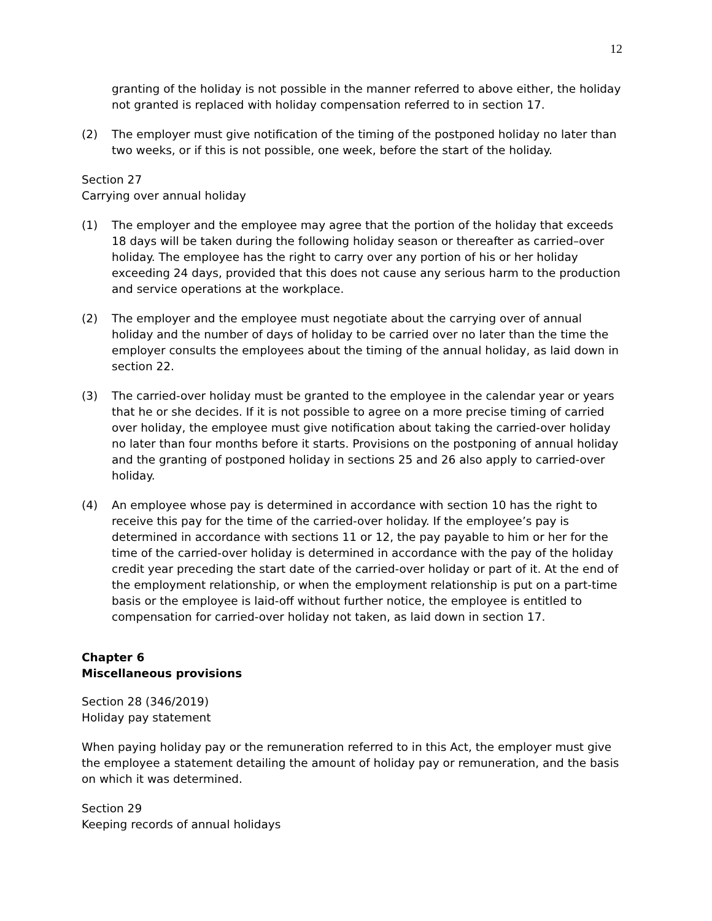12
granting of the holiday is not possible in the manner referred to above either, the holiday not granted is replaced with holiday compensation referred to in section 17.
(2) The employer must give notification of the timing of the postponed holiday no later than two weeks, or if this is not possible, one week, before the start of the holiday.
Section 27
Carrying over annual holiday
(1) The employer and the employee may agree that the portion of the holiday that exceeds 18 days will be taken during the following holiday season or thereafter as carried–over holiday. The employee has the right to carry over any portion of his or her holiday exceeding 24 days, provided that this does not cause any serious harm to the production and service operations at the workplace.
(2) The employer and the employee must negotiate about the carrying over of annual holiday and the number of days of holiday to be carried over no later than the time the employer consults the employees about the timing of the annual holiday, as laid down in section 22.
(3) The carried-over holiday must be granted to the employee in the calendar year or years that he or she decides. If it is not possible to agree on a more precise timing of carried over holiday, the employee must give notification about taking the carried-over holiday no later than four months before it starts. Provisions on the postponing of annual holiday and the granting of postponed holiday in sections 25 and 26 also apply to carried-over holiday.
(4) An employee whose pay is determined in accordance with section 10 has the right to receive this pay for the time of the carried-over holiday. If the employee’s pay is determined in accordance with sections 11 or 12, the pay payable to him or her for the time of the carried-over holiday is determined in accordance with the pay of the holiday credit year preceding the start date of the carried-over holiday or part of it. At the end of the employment relationship, or when the employment relationship is put on a part-time basis or the employee is laid-off without further notice, the employee is entitled to compensation for carried-over holiday not taken, as laid down in section 17.
Chapter 6
Miscellaneous provisions
Section 28 (346/2019)
Holiday pay statement
When paying holiday pay or the remuneration referred to in this Act, the employer must give the employee a statement detailing the amount of holiday pay or remuneration, and the basis on which it was determined.
Section 29
Keeping records of annual holidays